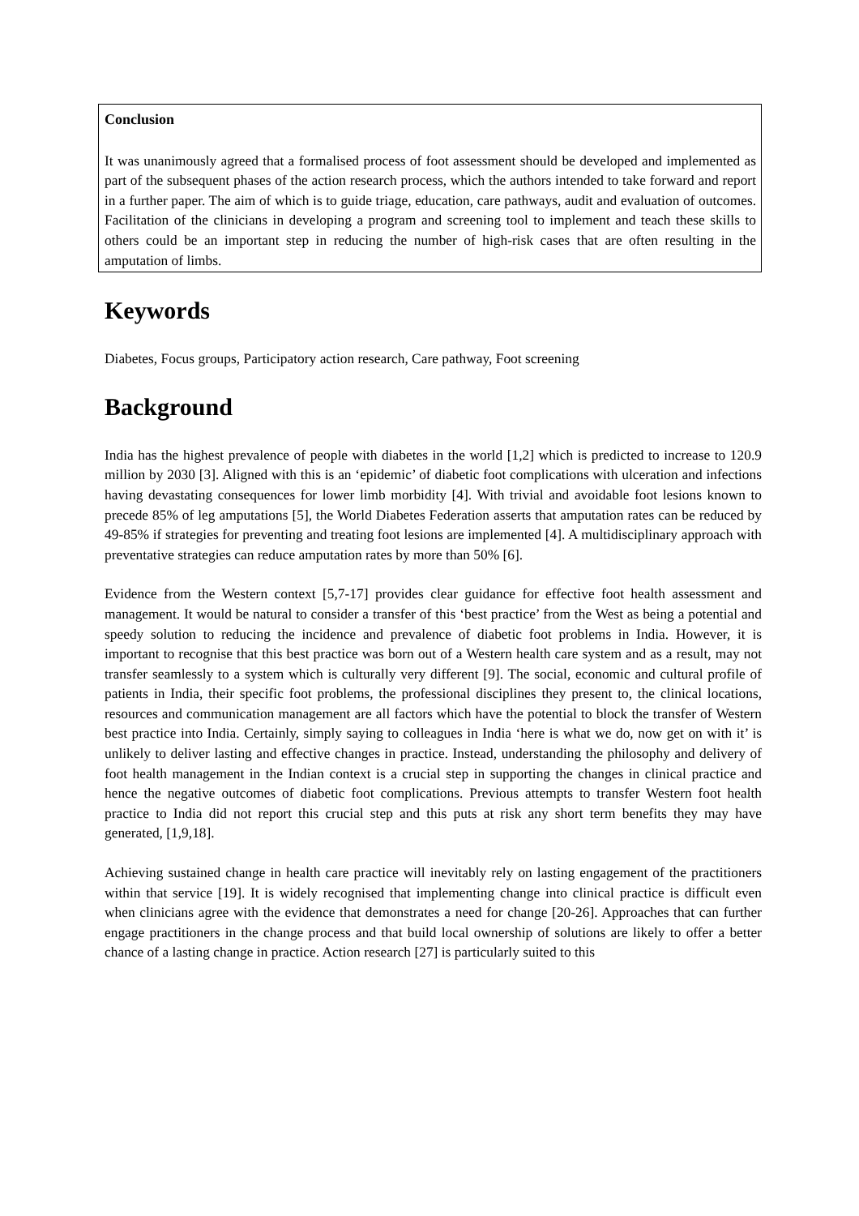Conclusion
It was unanimously agreed that a formalised process of foot assessment should be developed and implemented as part of the subsequent phases of the action research process, which the authors intended to take forward and report in a further paper. The aim of which is to guide triage, education, care pathways, audit and evaluation of outcomes. Facilitation of the clinicians in developing a program and screening tool to implement and teach these skills to others could be an important step in reducing the number of high-risk cases that are often resulting in the amputation of limbs.
Keywords
Diabetes, Focus groups, Participatory action research, Care pathway, Foot screening
Background
India has the highest prevalence of people with diabetes in the world [1,2] which is predicted to increase to 120.9 million by 2030 [3]. Aligned with this is an ‘epidemic’ of diabetic foot complications with ulceration and infections having devastating consequences for lower limb morbidity [4]. With trivial and avoidable foot lesions known to precede 85% of leg amputations [5], the World Diabetes Federation asserts that amputation rates can be reduced by 49-85% if strategies for preventing and treating foot lesions are implemented [4]. A multidisciplinary approach with preventative strategies can reduce amputation rates by more than 50% [6].
Evidence from the Western context [5,7-17] provides clear guidance for effective foot health assessment and management. It would be natural to consider a transfer of this ‘best practice’ from the West as being a potential and speedy solution to reducing the incidence and prevalence of diabetic foot problems in India. However, it is important to recognise that this best practice was born out of a Western health care system and as a result, may not transfer seamlessly to a system which is culturally very different [9]. The social, economic and cultural profile of patients in India, their specific foot problems, the professional disciplines they present to, the clinical locations, resources and communication management are all factors which have the potential to block the transfer of Western best practice into India. Certainly, simply saying to colleagues in India ‘here is what we do, now get on with it’ is unlikely to deliver lasting and effective changes in practice. Instead, understanding the philosophy and delivery of foot health management in the Indian context is a crucial step in supporting the changes in clinical practice and hence the negative outcomes of diabetic foot complications. Previous attempts to transfer Western foot health practice to India did not report this crucial step and this puts at risk any short term benefits they may have generated, [1,9,18].
Achieving sustained change in health care practice will inevitably rely on lasting engagement of the practitioners within that service [19]. It is widely recognised that implementing change into clinical practice is difficult even when clinicians agree with the evidence that demonstrates a need for change [20-26]. Approaches that can further engage practitioners in the change process and that build local ownership of solutions are likely to offer a better chance of a lasting change in practice. Action research [27] is particularly suited to this